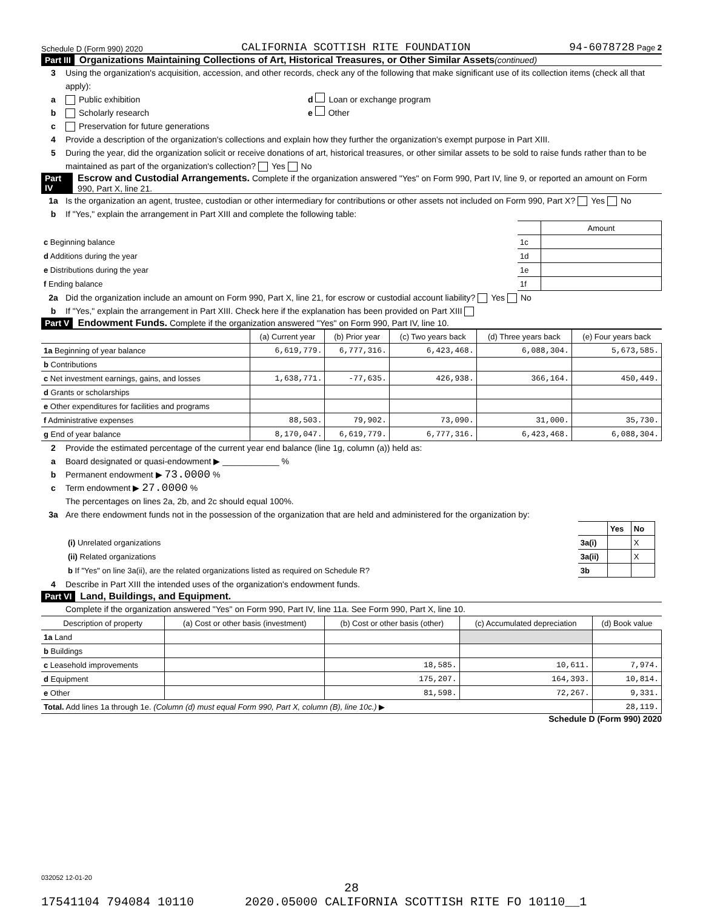Schedule D (Form 990) 2020 CALIFORNIA SCOTTISH RITE FOUNDATION 94-6078728 Page 2
Part III Organizations Maintaining Collections of Art, Historical Treasures, or Other Similar Assets (continued)
3 Using the organization's acquisition, accession, and other records, check any of the following that make significant use of its collection items (check all that apply):
a Public exhibition d Loan or exchange program
b Scholarly research e Other
c Preservation for future generations
4 Provide a description of the organization's collections and explain how they further the organization's exempt purpose in Part XIII.
5 During the year, did the organization solicit or receive donations of art, historical treasures, or other similar assets to be sold to raise funds rather than to be maintained as part of the organization's collection? Yes No
Part IV Escrow and Custodial Arrangements. Complete if the organization answered "Yes" on Form 990, Part IV, line 9, or reported an amount on Form 990, Part X, line 21.
1a Is the organization an agent, trustee, custodian or other intermediary for contributions or other assets not included on Form 990, Part X? Yes No
b If "Yes," explain the arrangement in Part XIII and complete the following table:
| | | Amount |
| c Beginning balance | 1c | |
| d Additions during the year | 1d | |
| e Distributions during the year | 1e | |
| f Ending balance | 1f | |
2a Did the organization include an amount on Form 990, Part X, line 21, for escrow or custodial account liability? Yes No
b If "Yes," explain the arrangement in Part XIII. Check here if the explanation has been provided on Part XIII
Part V Endowment Funds. Complete if the organization answered "Yes" on Form 990, Part IV, line 10.
| | (a) Current year | (b) Prior year | (c) Two years back | (d) Three years back | (e) Four years back |
| --- | --- | --- | --- | --- | --- |
| 1a Beginning of year balance | 6,619,779. | 6,777,316. | 6,423,468. | 6,088,304. | 5,673,585. |
| b Contributions | | | | | |
| c Net investment earnings, gains, and losses | 1,638,771. | -77,635. | 426,938. | 366,164. | 450,449. |
| d Grants or scholarships | | | | | |
| e Other expenditures for facilities and programs | | | | | |
| f Administrative expenses | 88,503. | 79,902. | 73,090. | 31,000. | 35,730. |
| g End of year balance | 8,170,047. | 6,619,779. | 6,777,316. | 6,423,468. | 6,088,304. |
2 Provide the estimated percentage of the current year end balance (line 1g, column (a)) held as:
a Board designated or quasi-endowment ▶ ____________ %
b Permanent endowment ▶ 73.0000 %
c Term endowment ▶ 27.0000 %
The percentages on lines 2a, 2b, and 2c should equal 100%.
3a Are there endowment funds not in the possession of the organization that are held and administered for the organization by:
| | | Yes | No |
| (i) Unrelated organizations | 3a(i) | | X |
| (ii) Related organizations | 3a(ii) | | X |
| b If "Yes" on line 3a(ii), are the related organizations listed as required on Schedule R? | 3b | | |
4 Describe in Part XIII the intended uses of the organization's endowment funds.
Part VI Land, Buildings, and Equipment.
Complete if the organization answered "Yes" on Form 990, Part IV, line 11a. See Form 990, Part X, line 10.
| Description of property | (a) Cost or other basis (investment) | (b) Cost or other basis (other) | (c) Accumulated depreciation | (d) Book value |
| --- | --- | --- | --- | --- |
| 1a Land | | | | |
| b Buildings | | | | |
| c Leasehold improvements | | 18,585. | 10,611. | 7,974. |
| d Equipment | | 175,207. | 164,393. | 10,814. |
| e Other | | 81,598. | 72,267. | 9,331. |
| Total. Add lines 1a through 1e. (Column (d) must equal Form 990, Part X, column (B), line 10c.) ▶ | | | | 28,119. |
Schedule D (Form 990) 2020
032052 12-01-20
28
17541104 794084 10110 2020.05000 CALIFORNIA SCOTTISH RITE FO 10110__1